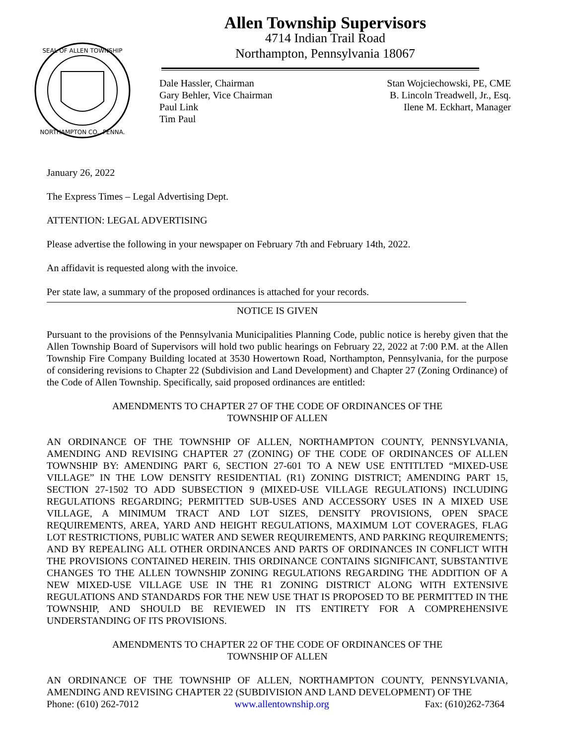SEAL OF ALLEN TOWNSHIP
NORTHAMPTON CO., PENNA.
Allen Township Supervisors
4714 Indian Trail Road
Northampton, Pennsylvania 18067
Dale Hassler, Chairman
Gary Behler, Vice Chairman
Paul Link
Tim Paul
Stan Wojciechowski, PE, CME
B. Lincoln Treadwell, Jr., Esq.
Ilene M. Eckhart, Manager
January 26, 2022
The Express Times – Legal Advertising Dept.
ATTENTION: LEGAL ADVERTISING
Please advertise the following in your newspaper on February 7th and February 14th, 2022.
An affidavit is requested along with the invoice.
Per state law, a summary of the proposed ordinances is attached for your records.
NOTICE IS GIVEN
Pursuant to the provisions of the Pennsylvania Municipalities Planning Code, public notice is hereby given that the Allen Township Board of Supervisors will hold two public hearings on February 22, 2022 at 7:00 P.M. at the Allen Township Fire Company Building located at 3530 Howertown Road, Northampton, Pennsylvania, for the purpose of considering revisions to Chapter 22 (Subdivision and Land Development) and Chapter 27 (Zoning Ordinance) of the Code of Allen Township. Specifically, said proposed ordinances are entitled:
AMENDMENTS TO CHAPTER 27 OF THE CODE OF ORDINANCES OF THE
TOWNSHIP OF ALLEN
AN ORDINANCE OF THE TOWNSHIP OF ALLEN, NORTHAMPTON COUNTY, PENNSYLVANIA, AMENDING AND REVISING CHAPTER 27 (ZONING) OF THE CODE OF ORDINANCES OF ALLEN TOWNSHIP BY: AMENDING PART 6, SECTION 27-601 TO A NEW USE ENTITLTED “MIXED-USE VILLAGE” IN THE LOW DENSITY RESIDENTIAL (R1) ZONING DISTRICT; AMENDING PART 15, SECTION 27-1502 TO ADD SUBSECTION 9 (MIXED-USE VILLAGE REGULATIONS) INCLUDING REGULATIONS REGARDING; PERMITTED SUB-USES AND ACCESSORY USES IN A MIXED USE VILLAGE, A MINIMUM TRACT AND LOT SIZES, DENSITY PROVISIONS, OPEN SPACE REQUIREMENTS, AREA, YARD AND HEIGHT REGULATIONS, MAXIMUM LOT COVERAGES, FLAG LOT RESTRICTIONS, PUBLIC WATER AND SEWER REQUIREMENTS, AND PARKING REQUIREMENTS; AND BY REPEALING ALL OTHER ORDINANCES AND PARTS OF ORDINANCES IN CONFLICT WITH THE PROVISIONS CONTAINED HEREIN. THIS ORDINANCE CONTAINS SIGNIFICANT, SUBSTANTIVE CHANGES TO THE ALLEN TOWNSHIP ZONING REGULATIONS REGARDING THE ADDITION OF A NEW MIXED-USE VILLAGE USE IN THE R1 ZONING DISTRICT ALONG WITH EXTENSIVE REGULATIONS AND STANDARDS FOR THE NEW USE THAT IS PROPOSED TO BE PERMITTED IN THE TOWNSHIP, AND SHOULD BE REVIEWED IN ITS ENTIRETY FOR A COMPREHENSIVE UNDERSTANDING OF ITS PROVISIONS.
AMENDMENTS TO CHAPTER 22 OF THE CODE OF ORDINANCES OF THE
TOWNSHIP OF ALLEN
AN ORDINANCE OF THE TOWNSHIP OF ALLEN, NORTHAMPTON COUNTY, PENNSYLVANIA, AMENDING AND REVISING CHAPTER 22 (SUBDIVISION AND LAND DEVELOPMENT) OF THE
Phone: (610) 262-7012 www.allentownship.org Fax: (610)262-7364